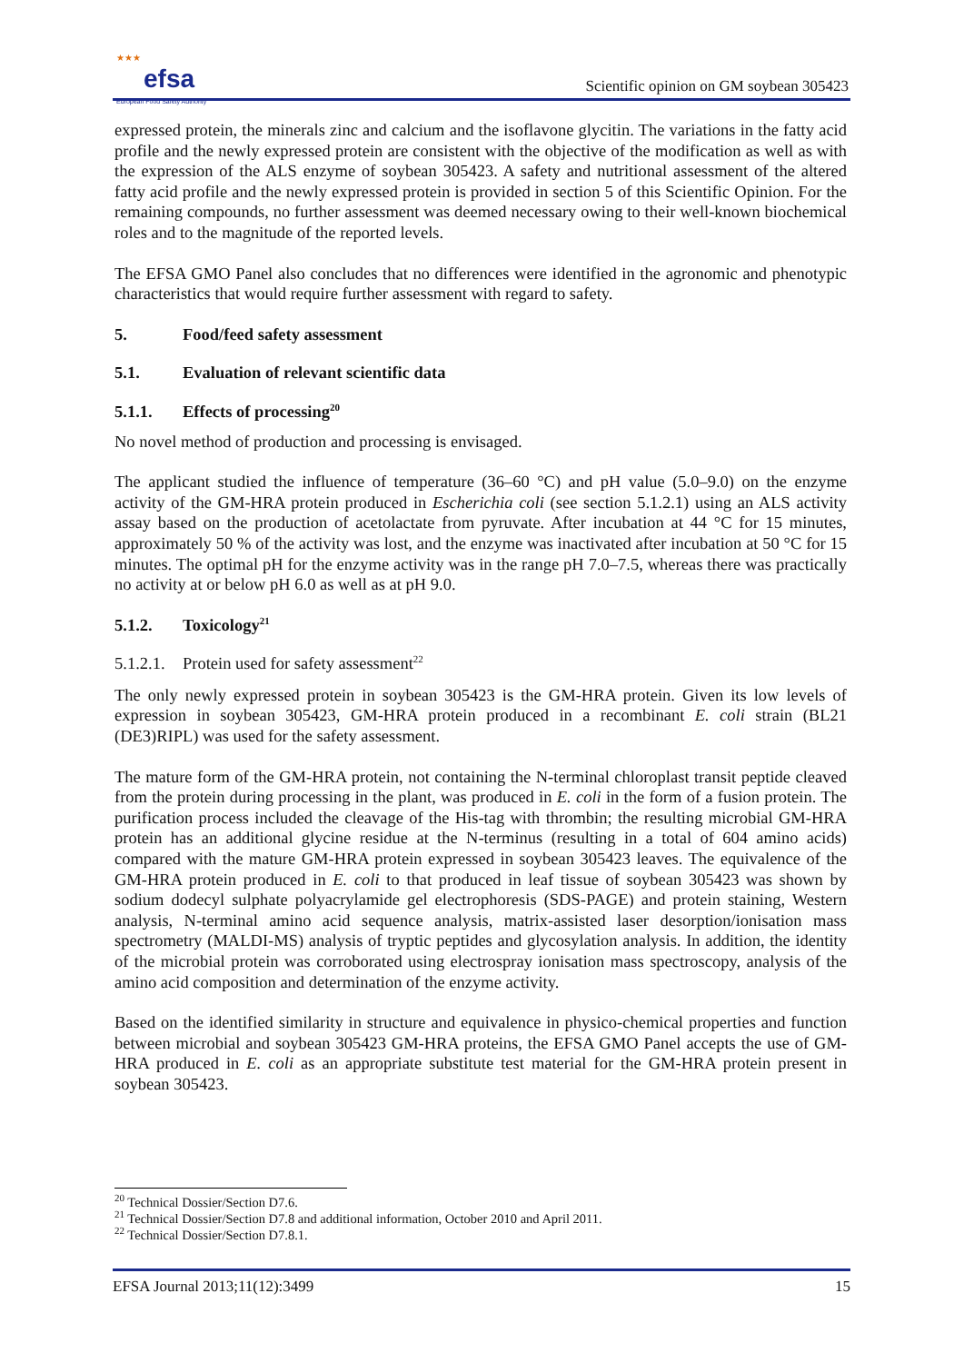★★★
efsa
European Food Safety Authority
Scientific opinion on GM soybean 305423
expressed protein, the minerals zinc and calcium and the isoflavone glycitin. The variations in the fatty acid profile and the newly expressed protein are consistent with the objective of the modification as well as with the expression of the ALS enzyme of soybean 305423. A safety and nutritional assessment of the altered fatty acid profile and the newly expressed protein is provided in section 5 of this Scientific Opinion. For the remaining compounds, no further assessment was deemed necessary owing to their well-known biochemical roles and to the magnitude of the reported levels.
The EFSA GMO Panel also concludes that no differences were identified in the agronomic and phenotypic characteristics that would require further assessment with regard to safety.
5. Food/feed safety assessment
5.1. Evaluation of relevant scientific data
5.1.1. Effects of processing<sup>20</sup>
No novel method of production and processing is envisaged.
The applicant studied the influence of temperature (36–60 °C) and pH value (5.0–9.0) on the enzyme activity of the GM-HRA protein produced in Escherichia coli (see section 5.1.2.1) using an ALS activity assay based on the production of acetolactate from pyruvate. After incubation at 44 °C for 15 minutes, approximately 50 % of the activity was lost, and the enzyme was inactivated after incubation at 50 °C for 15 minutes. The optimal pH for the enzyme activity was in the range pH 7.0–7.5, whereas there was practically no activity at or below pH 6.0 as well as at pH 9.0.
5.1.2. Toxicology<sup>21</sup>
5.1.2.1. Protein used for safety assessment<sup>22</sup>
The only newly expressed protein in soybean 305423 is the GM-HRA protein. Given its low levels of expression in soybean 305423, GM-HRA protein produced in a recombinant E. coli strain (BL21 (DE3)RIPL) was used for the safety assessment.
The mature form of the GM-HRA protein, not containing the N-terminal chloroplast transit peptide cleaved from the protein during processing in the plant, was produced in E. coli in the form of a fusion protein. The purification process included the cleavage of the His-tag with thrombin; the resulting microbial GM-HRA protein has an additional glycine residue at the N-terminus (resulting in a total of 604 amino acids) compared with the mature GM-HRA protein expressed in soybean 305423 leaves. The equivalence of the GM-HRA protein produced in E. coli to that produced in leaf tissue of soybean 305423 was shown by sodium dodecyl sulphate polyacrylamide gel electrophoresis (SDS-PAGE) and protein staining, Western analysis, N-terminal amino acid sequence analysis, matrix-assisted laser desorption/ionisation mass spectrometry (MALDI-MS) analysis of tryptic peptides and glycosylation analysis. In addition, the identity of the microbial protein was corroborated using electrospray ionisation mass spectroscopy, analysis of the amino acid composition and determination of the enzyme activity.
Based on the identified similarity in structure and equivalence in physico-chemical properties and function between microbial and soybean 305423 GM-HRA proteins, the EFSA GMO Panel accepts the use of GM-HRA produced in E. coli as an appropriate substitute test material for the GM-HRA protein present in soybean 305423.
<sup>20</sup> Technical Dossier/Section D7.6.
<sup>21</sup> Technical Dossier/Section D7.8 and additional information, October 2010 and April 2011.
<sup>22</sup> Technical Dossier/Section D7.8.1.
EFSA Journal 2013;11(12):3499 15